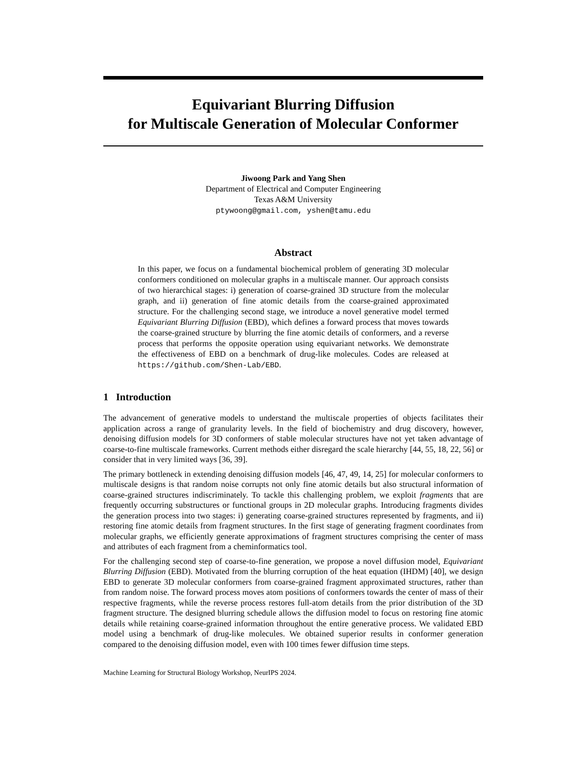Equivariant Blurring Diffusion
for Multiscale Generation of Molecular Conformer
Jiwoong Park and Yang Shen
Department of Electrical and Computer Engineering
Texas A&M University
ptywoong@gmail.com, yshen@tamu.edu
Abstract
In this paper, we focus on a fundamental biochemical problem of generating 3D molecular conformers conditioned on molecular graphs in a multiscale manner. Our approach consists of two hierarchical stages: i) generation of coarse-grained 3D structure from the molecular graph, and ii) generation of fine atomic details from the coarse-grained approximated structure. For the challenging second stage, we introduce a novel generative model termed Equivariant Blurring Diffusion (EBD), which defines a forward process that moves towards the coarse-grained structure by blurring the fine atomic details of conformers, and a reverse process that performs the opposite operation using equivariant networks. We demonstrate the effectiveness of EBD on a benchmark of drug-like molecules. Codes are released at https://github.com/Shen-Lab/EBD.
1 Introduction
The advancement of generative models to understand the multiscale properties of objects facilitates their application across a range of granularity levels. In the field of biochemistry and drug discovery, however, denoising diffusion models for 3D conformers of stable molecular structures have not yet taken advantage of coarse-to-fine multiscale frameworks. Current methods either disregard the scale hierarchy [44, 55, 18, 22, 56] or consider that in very limited ways [36, 39].
The primary bottleneck in extending denoising diffusion models [46, 47, 49, 14, 25] for molecular conformers to multiscale designs is that random noise corrupts not only fine atomic details but also structural information of coarse-grained structures indiscriminately. To tackle this challenging problem, we exploit fragments that are frequently occurring substructures or functional groups in 2D molecular graphs. Introducing fragments divides the generation process into two stages: i) generating coarse-grained structures represented by fragments, and ii) restoring fine atomic details from fragment structures. In the first stage of generating fragment coordinates from molecular graphs, we efficiently generate approximations of fragment structures comprising the center of mass and attributes of each fragment from a cheminformatics tool.
For the challenging second step of coarse-to-fine generation, we propose a novel diffusion model, Equivariant Blurring Diffusion (EBD). Motivated from the blurring corruption of the heat equation (IHDM) [40], we design EBD to generate 3D molecular conformers from coarse-grained fragment approximated structures, rather than from random noise. The forward process moves atom positions of conformers towards the center of mass of their respective fragments, while the reverse process restores full-atom details from the prior distribution of the 3D fragment structure. The designed blurring schedule allows the diffusion model to focus on restoring fine atomic details while retaining coarse-grained information throughout the entire generative process. We validated EBD model using a benchmark of drug-like molecules. We obtained superior results in conformer generation compared to the denoising diffusion model, even with 100 times fewer diffusion time steps.
Machine Learning for Structural Biology Workshop, NeurIPS 2024.